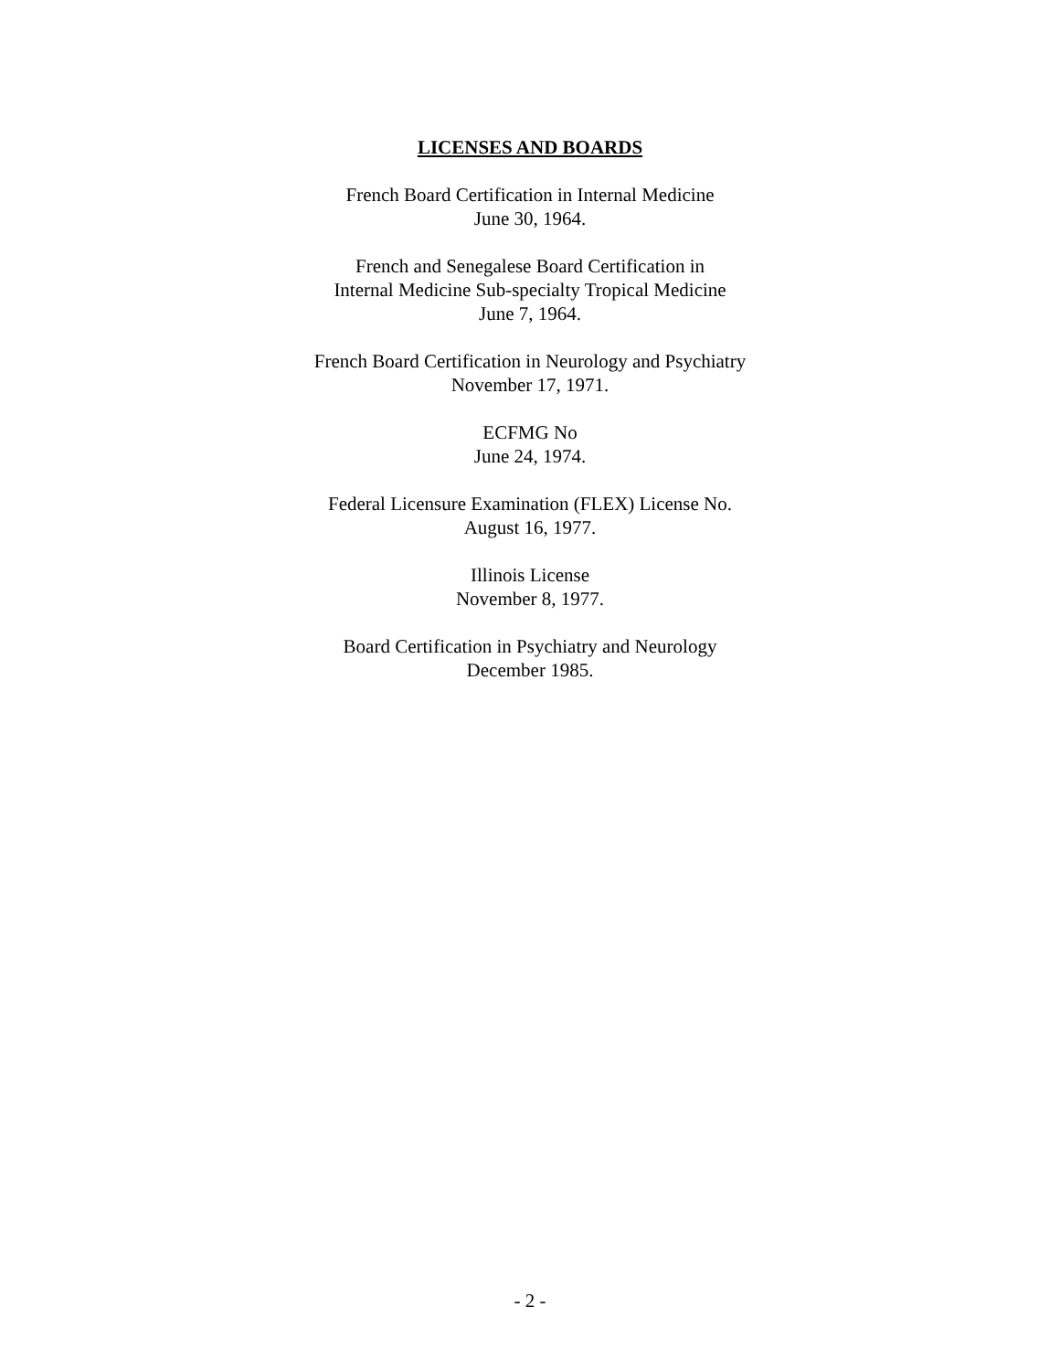LICENSES AND BOARDS
French Board Certification in Internal Medicine
June 30, 1964.
French and Senegalese Board Certification in
Internal Medicine Sub-specialty Tropical Medicine
June 7, 1964.
French Board Certification in Neurology and Psychiatry
November 17, 1971.
ECFMG No
June 24, 1974.
Federal Licensure Examination (FLEX) License No.
August 16, 1977.
Illinois License
November 8, 1977.
Board Certification in Psychiatry and Neurology
December 1985.
- 2 -